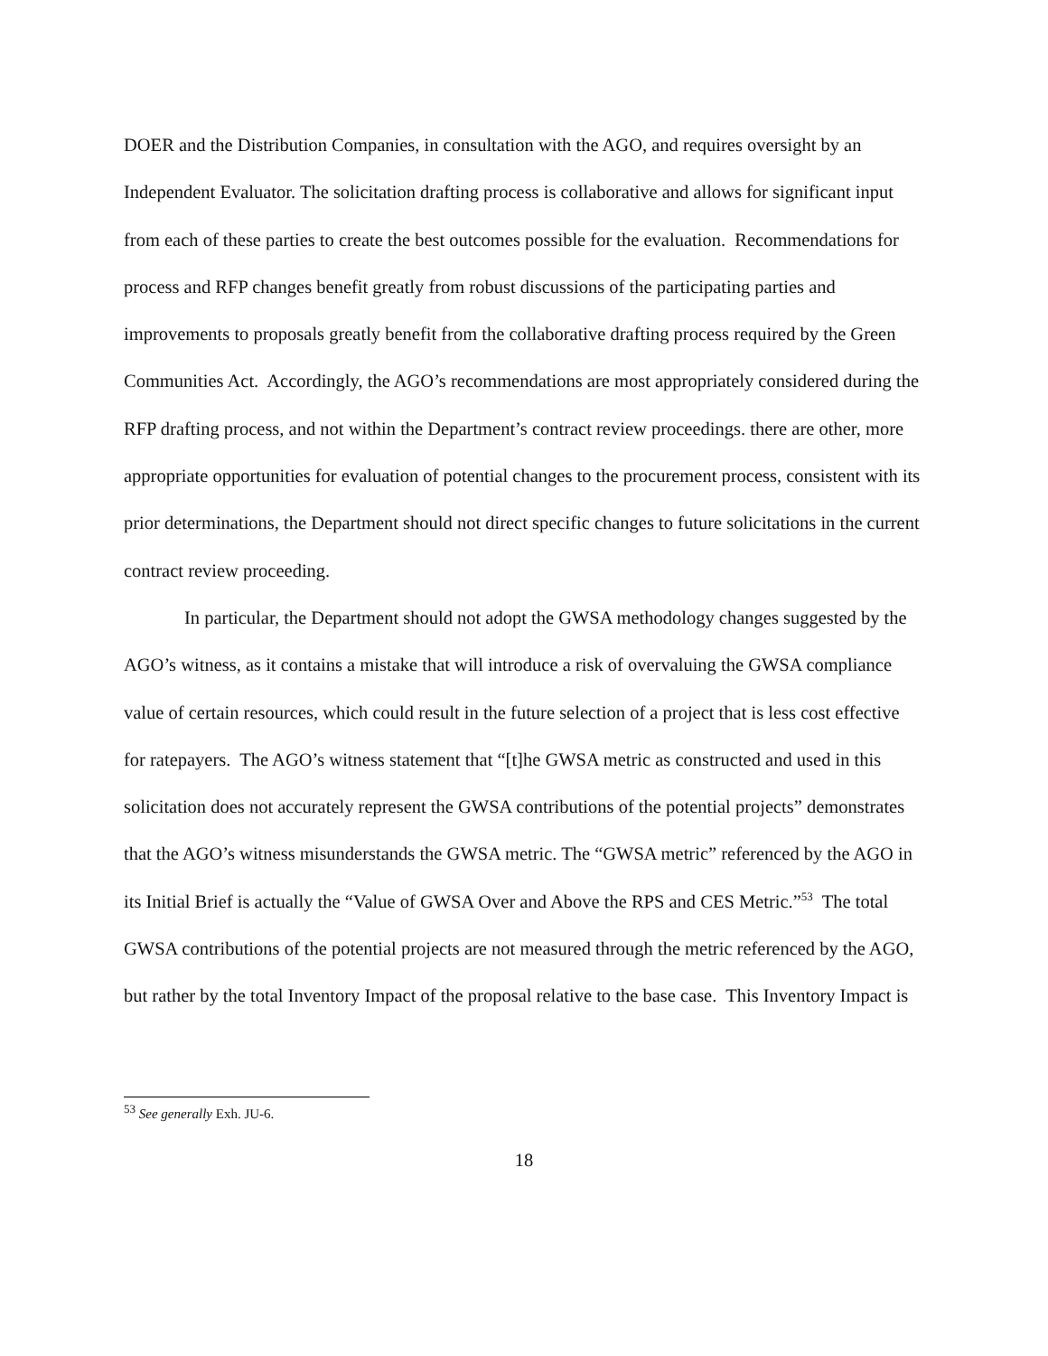DOER and the Distribution Companies, in consultation with the AGO, and requires oversight by an Independent Evaluator. The solicitation drafting process is collaborative and allows for significant input from each of these parties to create the best outcomes possible for the evaluation. Recommendations for process and RFP changes benefit greatly from robust discussions of the participating parties and improvements to proposals greatly benefit from the collaborative drafting process required by the Green Communities Act. Accordingly, the AGO’s recommendations are most appropriately considered during the RFP drafting process, and not within the Department’s contract review proceedings. there are other, more appropriate opportunities for evaluation of potential changes to the procurement process, consistent with its prior determinations, the Department should not direct specific changes to future solicitations in the current contract review proceeding.
In particular, the Department should not adopt the GWSA methodology changes suggested by the AGO’s witness, as it contains a mistake that will introduce a risk of overvaluing the GWSA compliance value of certain resources, which could result in the future selection of a project that is less cost effective for ratepayers. The AGO’s witness statement that “[t]he GWSA metric as constructed and used in this solicitation does not accurately represent the GWSA contributions of the potential projects” demonstrates that the AGO’s witness misunderstands the GWSA metric. The “GWSA metric” referenced by the AGO in its Initial Brief is actually the “Value of GWSA Over and Above the RPS and CES Metric.”<sup>53</sup> The total GWSA contributions of the potential projects are not measured through the metric referenced by the AGO, but rather by the total Inventory Impact of the proposal relative to the base case. This Inventory Impact is
<sup>53</sup> See generally Exh. JU-6.
18